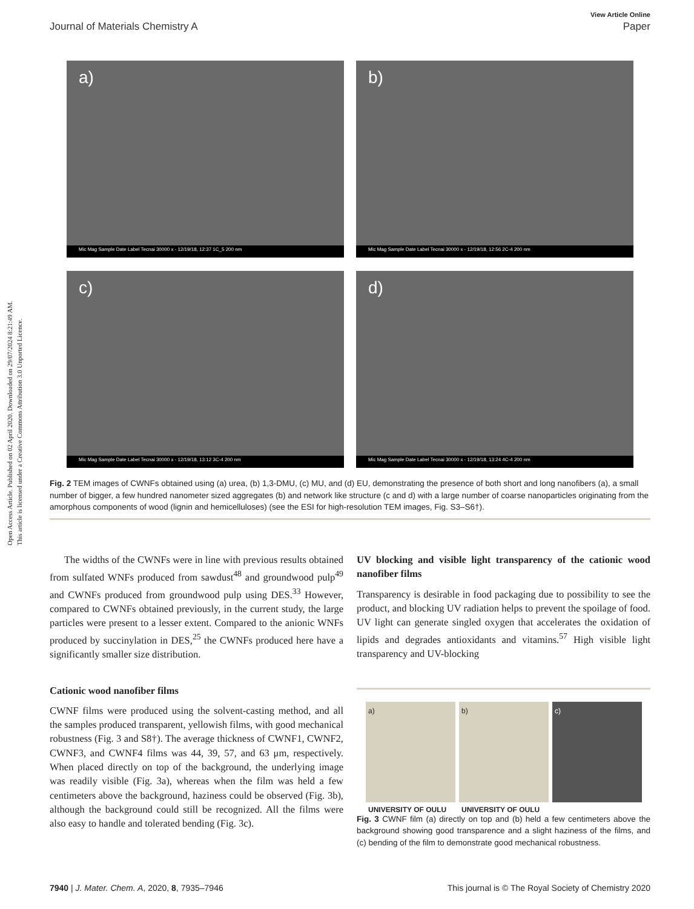Open Access Article. Published on 02 April 2020. Downloaded on 29/07/2024 8:21:49 AM.
This article is licensed under a Creative Commons Attribution 3.0 Unported Licence.
View Article Online
Journal of Materials Chemistry A Paper
a)
Mic Mag Sample Date Label Tecnai 30000 x - 12/19/18, 12:37 1C_5 200 nm
b)
Mic Mag Sample Date Label Tecnai 30000 x - 12/19/18, 12:56 2C-4 200 nm
c)
Mic Mag Sample Date Label Tecnai 30000 x - 12/19/18, 13:12 3C-4 200 nm
d)
Mic Mag Sample Date Label Tecnai 30000 x - 12/19/18, 13:24 4C-4 200 nm
Fig. 2 TEM images of CWNFs obtained using (a) urea, (b) 1,3-DMU, (c) MU, and (d) EU, demonstrating the presence of both short and long nanofibers (a), a small number of bigger, a few hundred nanometer sized aggregates (b) and network like structure (c and d) with a large number of coarse nanoparticles originating from the amorphous components of wood (lignin and hemicelluloses) (see the ESI for high-resolution TEM images, Fig. S3–S6†).
The widths of the CWNFs were in line with previous results obtained from sulfated WNFs produced from sawdust<sup>48</sup> and groundwood pulp<sup>49</sup> and CWNFs produced from groundwood pulp using DES.<sup>33</sup> However, compared to CWNFs obtained previously, in the current study, the large particles were present to a lesser extent. Compared to the anionic WNFs produced by succinylation in DES,<sup>25</sup> the CWNFs produced here have a significantly smaller size distribution.
Cationic wood nanofiber films
CWNF films were produced using the solvent-casting method, and all the samples produced transparent, yellowish films, with good mechanical robustness (Fig. 3 and S8†). The average thickness of CWNF1, CWNF2, CWNF3, and CWNF4 films was 44, 39, 57, and 63 μm, respectively. When placed directly on top of the background, the underlying image was readily visible (Fig. 3a), whereas when the film was held a few centimeters above the background, haziness could be observed (Fig. 3b), although the background could still be recognized. All the films were also easy to handle and tolerated bending (Fig. 3c).
UV blocking and visible light transparency of the cationic wood nanofiber films
Transparency is desirable in food packaging due to possibility to see the product, and blocking UV radiation helps to prevent the spoilage of food. UV light can generate singled oxygen that accelerates the oxidation of lipids and degrades antioxidants and vitamins.<sup>57</sup> High visible light transparency and UV-blocking
a)
UNIVERSITY OF OULU
b)
UNIVERSITY OF OULU
c)
Fig. 3 CWNF film (a) directly on top and (b) held a few centimeters above the background showing good transparence and a slight haziness of the films, and (c) bending of the film to demonstrate good mechanical robustness.
7940 | J. Mater. Chem. A, 2020, 8, 7935–7946 This journal is © The Royal Society of Chemistry 2020